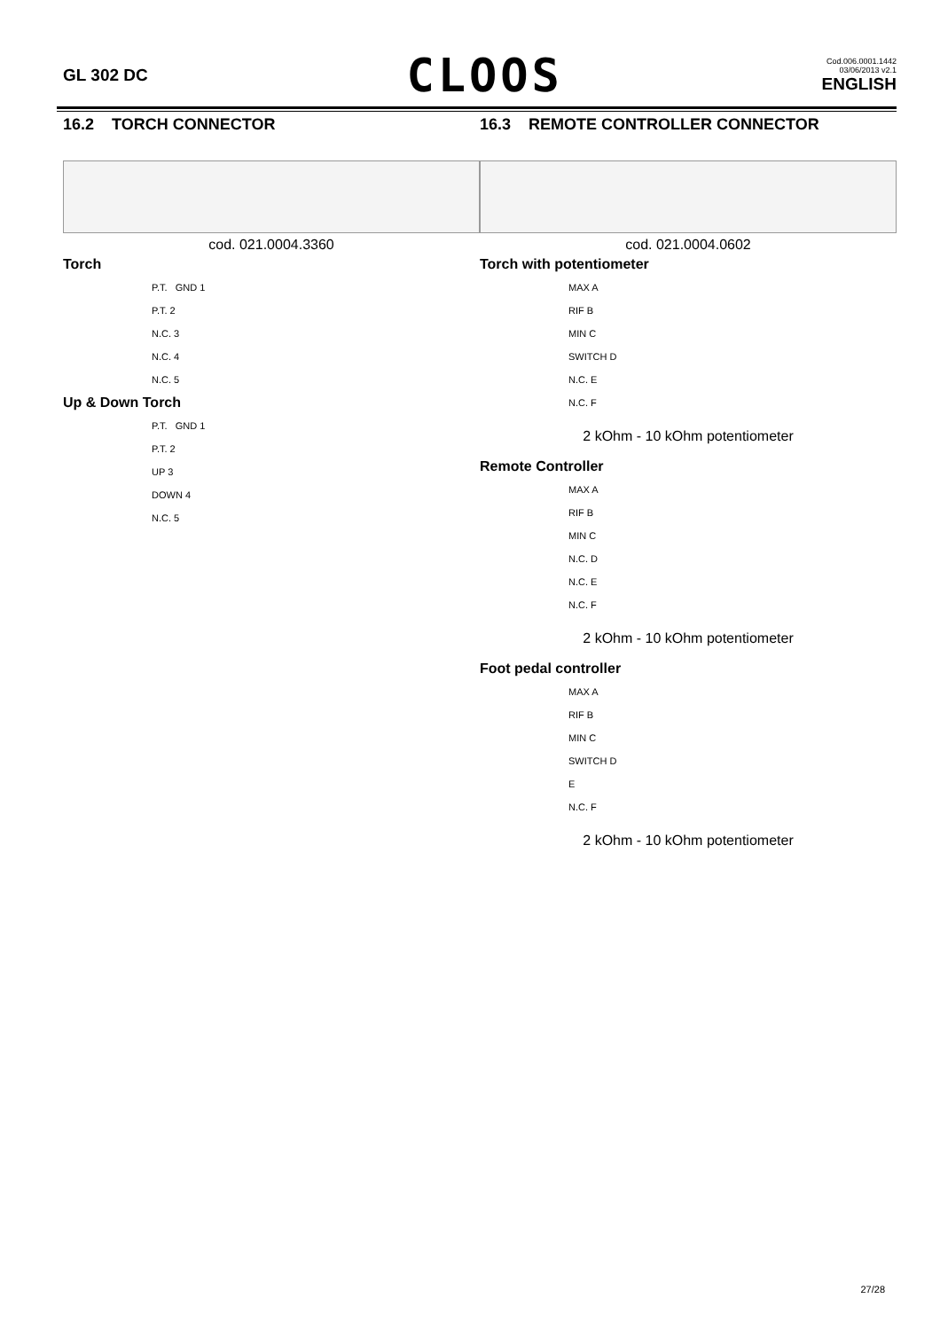GL 302 DC
CLOOS
Cod.006.0001.1442
03/06/2013 v2.1
ENGLISH
16.2 TORCH CONNECTOR
cod. 021.0004.3360
Torch
P.T. GND 1
P.T. 2
N.C. 3
N.C. 4
N.C. 5
Up & Down Torch
P.T. GND 1
P.T. 2
UP 3
DOWN 4
N.C. 5
16.3 REMOTE CONTROLLER CONNECTOR
cod. 021.0004.0602
Torch with potentiometer
MAX A
RIF B
MIN C
SWITCH D
N.C. E
N.C. F
2 kOhm - 10 kOhm potentiometer
Remote Controller
MAX A
RIF B
MIN C
N.C. D
N.C. E
N.C. F
2 kOhm - 10 kOhm potentiometer
Foot pedal controller
MAX A
RIF B
MIN C
SWITCH D
E
N.C. F
2 kOhm - 10 kOhm potentiometer
27/28